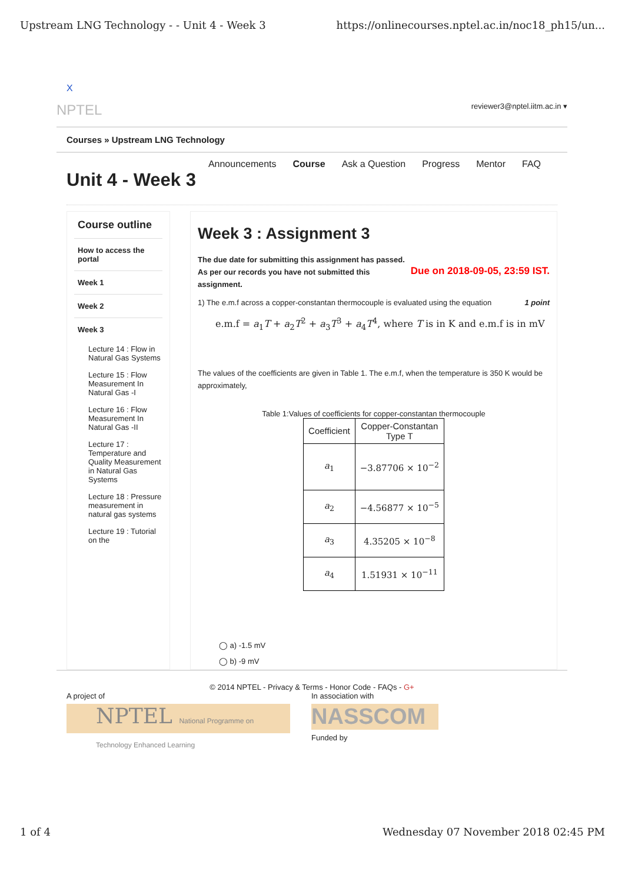Upstream LNG Technology - - Unit 4 - Week 3 https://onlinecourses.nptel.ac.in/noc18_ph15/un...
X
NPTEL reviewer3@nptel.iitm.ac.in ▾
Courses » Upstream LNG Technology
Announcements Course Ask a Question Progress Mentor FAQ
Unit 4 - Week 3
Course outline
How to access the portal
Week 1
Week 2
Week 3
Lecture 14 : Flow in Natural Gas Systems
Lecture 15 : Flow Measurement In Natural Gas -I
Lecture 16 : Flow Measurement In Natural Gas -II
Lecture 17 : Temperature and Quality Measurement in Natural Gas Systems
Lecture 18 : Pressure measurement in natural gas systems
Lecture 19 : Tutorial on the
Week 3 : Assignment 3
The due date for submitting this assignment has passed.
As per our records you have not submitted this
assignment. Due on 2018-09-05, 23:59 IST.
1) The e.m.f across a copper-constantan thermocouple is evaluated using the equation 1 point
e.m.f = a<sub>1</sub>T + a<sub>2</sub>T<sup>2</sup> + a<sub>3</sub>T<sup>3</sup> + a<sub>4</sub>T<sup>4</sup>, where T is in K and e.m.f is in mV
The values of the coefficients are given in Table 1. The e.m.f, when the temperature is 350 K would be approximately,
Table 1:Values of coefficients for copper-constantan thermocouple
| Coefficient | Copper-Constantan Type T |
| --- | --- |
| a<sub>1</sub> | −3.87706 × 10<sup>−2</sup> |
| a<sub>2</sub> | −4.56877 × 10<sup>−5</sup> |
| a<sub>3</sub> | 4.35205 × 10<sup>−8</sup> |
| a<sub>4</sub> | 1.51931 × 10<sup>−11</sup> |
◯ a) -1.5 mV
◯ b) -9 mV
© 2014 NPTEL - Privacy & Terms - Honor Code - FAQs - G+
A project of
NPTEL National Programme on Technology Enhanced Learning
In association with
NASSCOM
Funded by
1 of 4 Wednesday 07 November 2018 02:45 PM